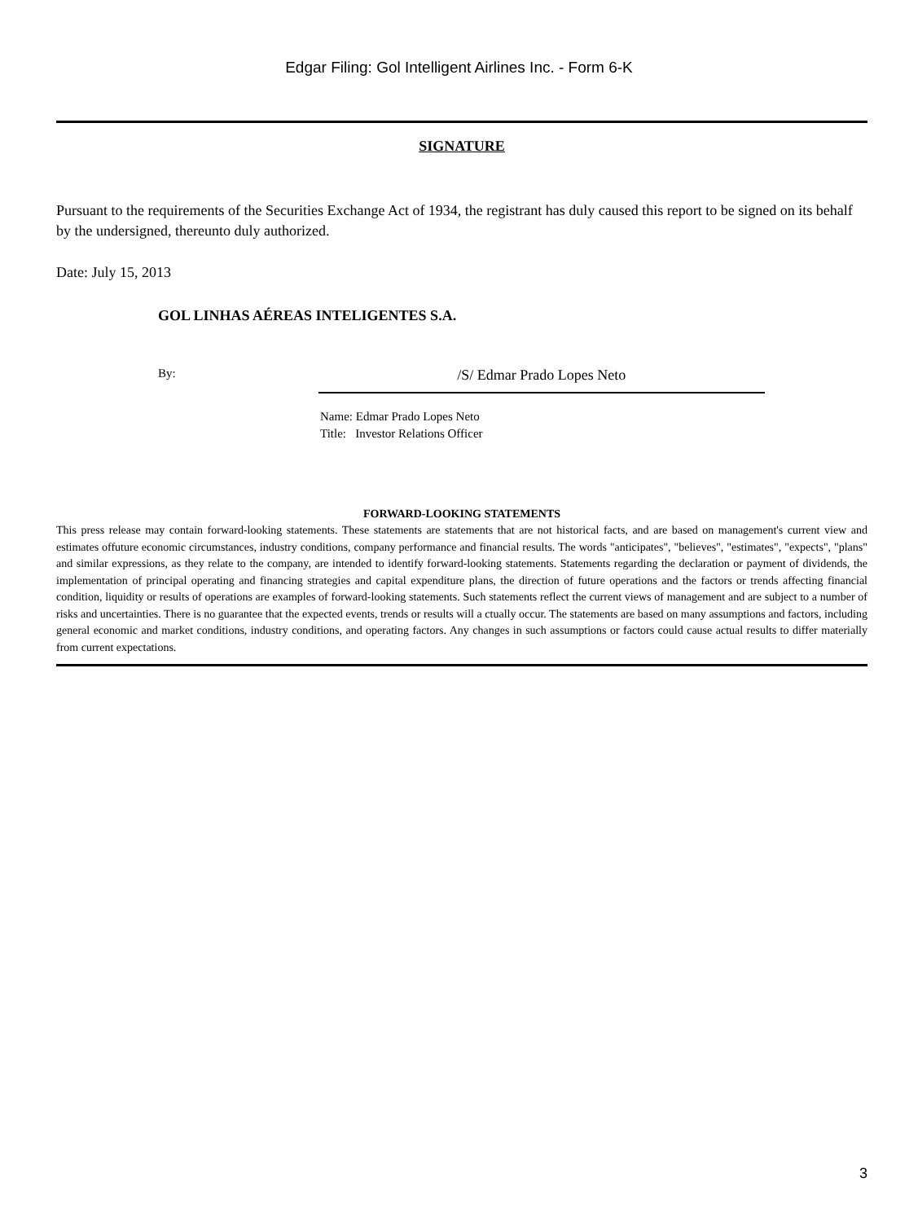Edgar Filing: Gol Intelligent Airlines Inc. - Form 6-K
SIGNATURE
Pursuant to the requirements of the Securities Exchange Act of 1934, the registrant has duly caused this report to be signed on its behalf by the undersigned, thereunto duly authorized.
Date: July 15, 2013
GOL LINHAS AÉREAS INTELIGENTES S.A.
By:
/S/ Edmar Prado Lopes Neto
Name: Edmar Prado Lopes Neto
Title: Investor Relations Officer
FORWARD-LOOKING STATEMENTS
This press release may contain forward-looking statements. These statements are statements that are not historical facts, and are based on management's current view and estimates offuture economic circumstances, industry conditions, company performance and financial results. The words "anticipates", "believes", "estimates", "expects", "plans" and similar expressions, as they relate to the company, are intended to identify forward-looking statements. Statements regarding the declaration or payment of dividends, the implementation of principal operating and financing strategies and capital expenditure plans, the direction of future operations and the factors or trends affecting financial condition, liquidity or results of operations are examples of forward-looking statements. Such statements reflect the current views of management and are subject to a number of risks and uncertainties. There is no guarantee that the expected events, trends or results will a ctually occur. The statements are based on many assumptions and factors, including general economic and market conditions, industry conditions, and operating factors. Any changes in such assumptions or factors could cause actual results to differ materially from current expectations.
3